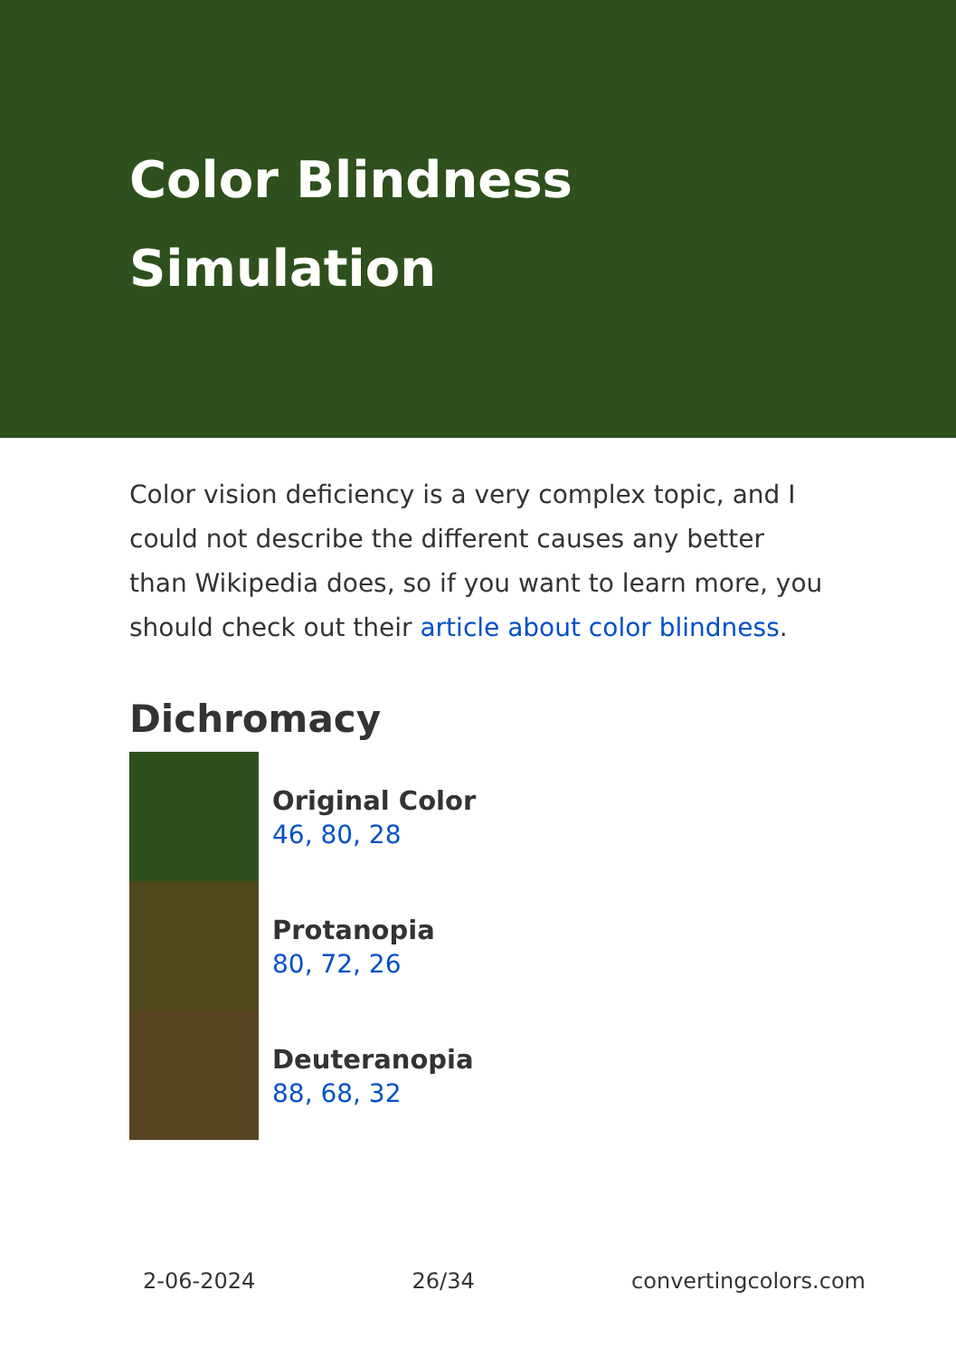Color Blindness
Simulation
Color vision deficiency is a very complex topic, and I could not describe the different causes any better than Wikipedia does, so if you want to learn more, you should check out their article about color blindness.
Dichromacy
Original Color
46, 80, 28
Protanopia
80, 72, 26
Deuteranopia
88, 68, 32
2-06-2024 26/34 convertingcolors.com